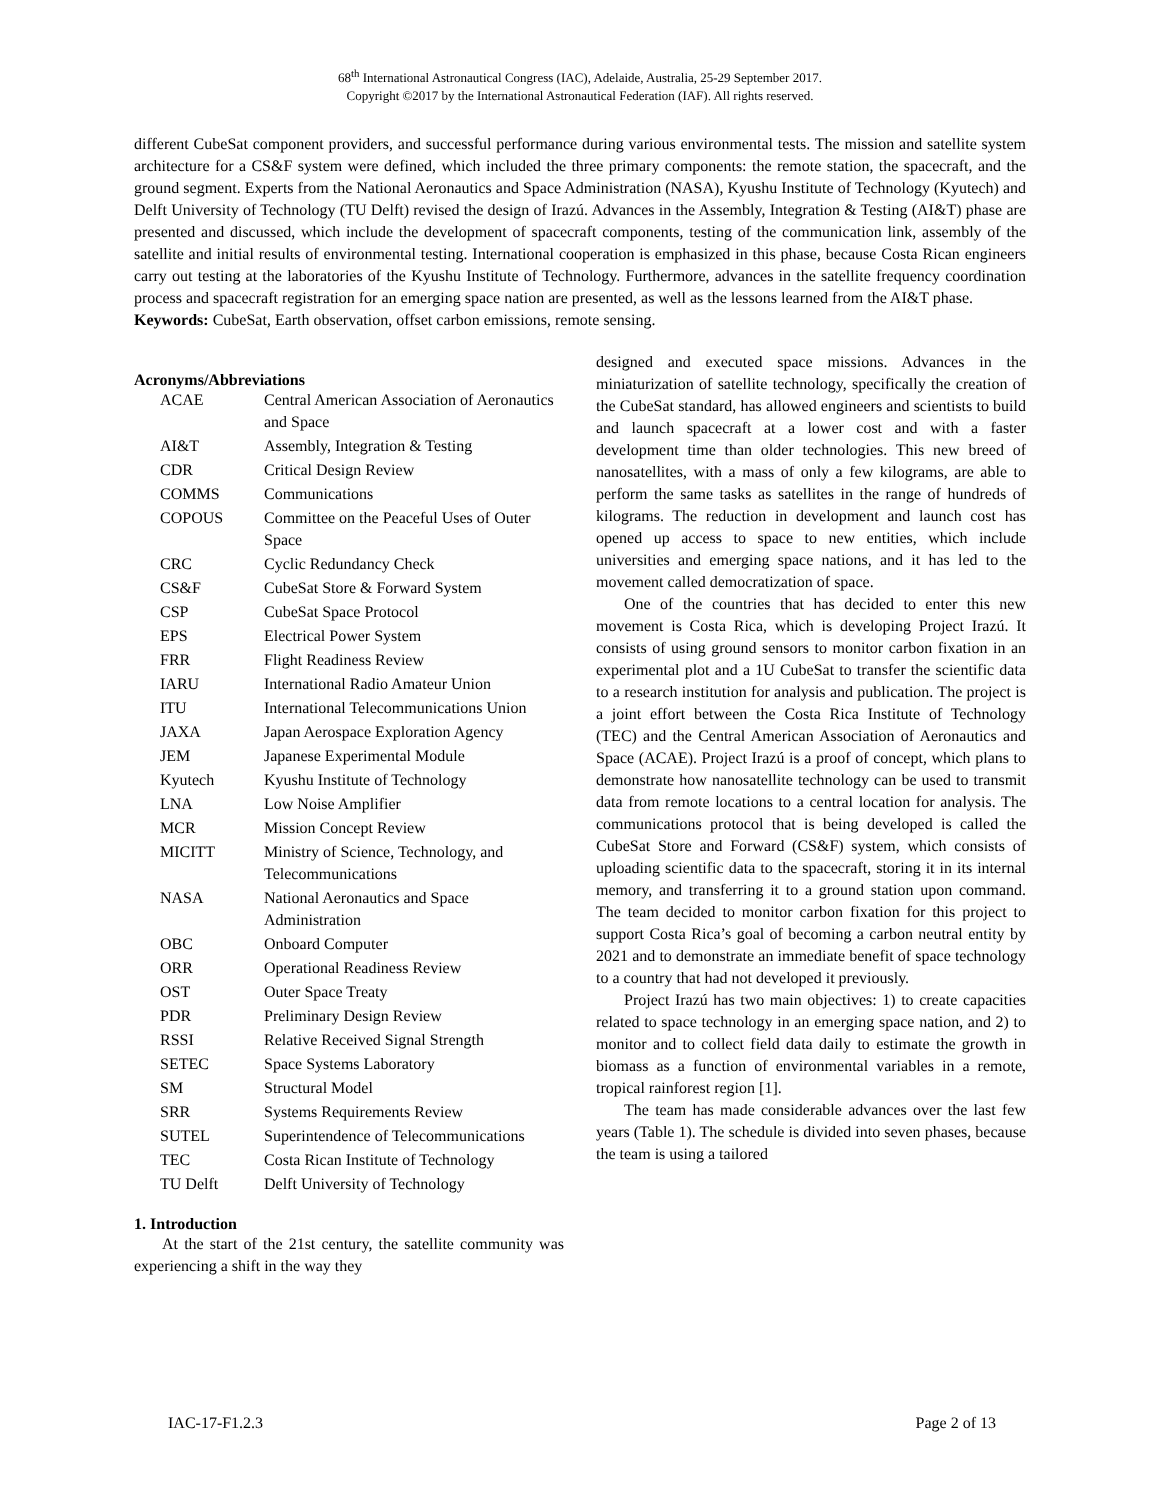68<sup>th</sup> International Astronautical Congress (IAC), Adelaide, Australia, 25-29 September 2017.
Copyright ©2017 by the International Astronautical Federation (IAF). All rights reserved.
different CubeSat component providers, and successful performance during various environmental tests. The mission and satellite system architecture for a CS&F system were defined, which included the three primary components: the remote station, the spacecraft, and the ground segment. Experts from the National Aeronautics and Space Administration (NASA), Kyushu Institute of Technology (Kyutech) and Delft University of Technology (TU Delft) revised the design of Irazú. Advances in the Assembly, Integration & Testing (AI&T) phase are presented and discussed, which include the development of spacecraft components, testing of the communication link, assembly of the satellite and initial results of environmental testing. International cooperation is emphasized in this phase, because Costa Rican engineers carry out testing at the laboratories of the Kyushu Institute of Technology. Furthermore, advances in the satellite frequency coordination process and spacecraft registration for an emerging space nation are presented, as well as the lessons learned from the AI&T phase.
Keywords: CubeSat, Earth observation, offset carbon emissions, remote sensing.
Acronyms/Abbreviations
| ACAE | Central American Association of Aeronautics and Space |
| AI&T | Assembly, Integration & Testing |
| CDR | Critical Design Review |
| COMMS | Communications |
| COPOUS | Committee on the Peaceful Uses of Outer Space |
| CRC | Cyclic Redundancy Check |
| CS&F | CubeSat Store & Forward System |
| CSP | CubeSat Space Protocol |
| EPS | Electrical Power System |
| FRR | Flight Readiness Review |
| IARU | International Radio Amateur Union |
| ITU | International Telecommunications Union |
| JAXA | Japan Aerospace Exploration Agency |
| JEM | Japanese Experimental Module |
| Kyutech | Kyushu Institute of Technology |
| LNA | Low Noise Amplifier |
| MCR | Mission Concept Review |
| MICITT | Ministry of Science, Technology, and Telecommunications |
| NASA | National Aeronautics and Space Administration |
| OBC | Onboard Computer |
| ORR | Operational Readiness Review |
| OST | Outer Space Treaty |
| PDR | Preliminary Design Review |
| RSSI | Relative Received Signal Strength |
| SETEC | Space Systems Laboratory |
| SM | Structural Model |
| SRR | Systems Requirements Review |
| SUTEL | Superintendence of Telecommunications |
| TEC | Costa Rican Institute of Technology |
| TU Delft | Delft University of Technology |
1. Introduction
At the start of the 21st century, the satellite community was experiencing a shift in the way they
designed and executed space missions. Advances in the miniaturization of satellite technology, specifically the creation of the CubeSat standard, has allowed engineers and scientists to build and launch spacecraft at a lower cost and with a faster development time than older technologies. This new breed of nanosatellites, with a mass of only a few kilograms, are able to perform the same tasks as satellites in the range of hundreds of kilograms. The reduction in development and launch cost has opened up access to space to new entities, which include universities and emerging space nations, and it has led to the movement called democratization of space.
One of the countries that has decided to enter this new movement is Costa Rica, which is developing Project Irazú. It consists of using ground sensors to monitor carbon fixation in an experimental plot and a 1U CubeSat to transfer the scientific data to a research institution for analysis and publication. The project is a joint effort between the Costa Rica Institute of Technology (TEC) and the Central American Association of Aeronautics and Space (ACAE). Project Irazú is a proof of concept, which plans to demonstrate how nanosatellite technology can be used to transmit data from remote locations to a central location for analysis. The communications protocol that is being developed is called the CubeSat Store and Forward (CS&F) system, which consists of uploading scientific data to the spacecraft, storing it in its internal memory, and transferring it to a ground station upon command. The team decided to monitor carbon fixation for this project to support Costa Rica’s goal of becoming a carbon neutral entity by 2021 and to demonstrate an immediate benefit of space technology to a country that had not developed it previously.
Project Irazú has two main objectives: 1) to create capacities related to space technology in an emerging space nation, and 2) to monitor and to collect field data daily to estimate the growth in biomass as a function of environmental variables in a remote, tropical rainforest region [1].
The team has made considerable advances over the last few years (Table 1). The schedule is divided into seven phases, because the team is using a tailored
IAC-17-F1.2.3 Page 2 of 13